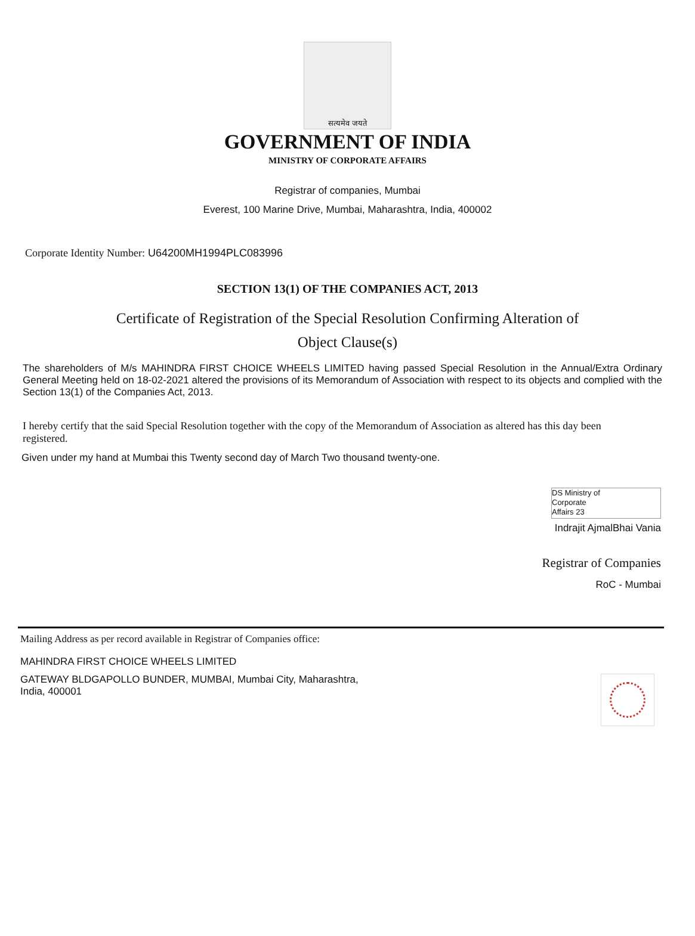सत्यमेव जयते
GOVERNMENT OF INDIA
MINISTRY OF CORPORATE AFFAIRS
Registrar of companies, Mumbai
Everest, 100 Marine Drive, Mumbai, Maharashtra, India, 400002
Corporate Identity Number: U64200MH1994PLC083996
SECTION 13(1) OF THE COMPANIES ACT, 2013
Certificate of Registration of the Special Resolution Confirming Alteration of
Object Clause(s)
The shareholders of M/s MAHINDRA FIRST CHOICE WHEELS LIMITED having passed Special Resolution in the Annual/Extra Ordinary General Meeting held on 18-02-2021 altered the provisions of its Memorandum of Association with respect to its objects and complied with the Section 13(1) of the Companies Act, 2013.
I hereby certify that the said Special Resolution together with the copy of the Memorandum of Association as altered has this day been registered.
Given under my hand at Mumbai this Twenty second day of March Two thousand twenty-one.
DS Ministry of
Corporate
Affairs 23
Indrajit AjmalBhai Vania
Registrar of Companies
RoC - Mumbai
Mailing Address as per record available in Registrar of Companies office:
MAHINDRA FIRST CHOICE WHEELS LIMITED
GATEWAY BLDGAPOLLO BUNDER, MUMBAI, Mumbai City, Maharashtra,
India, 400001